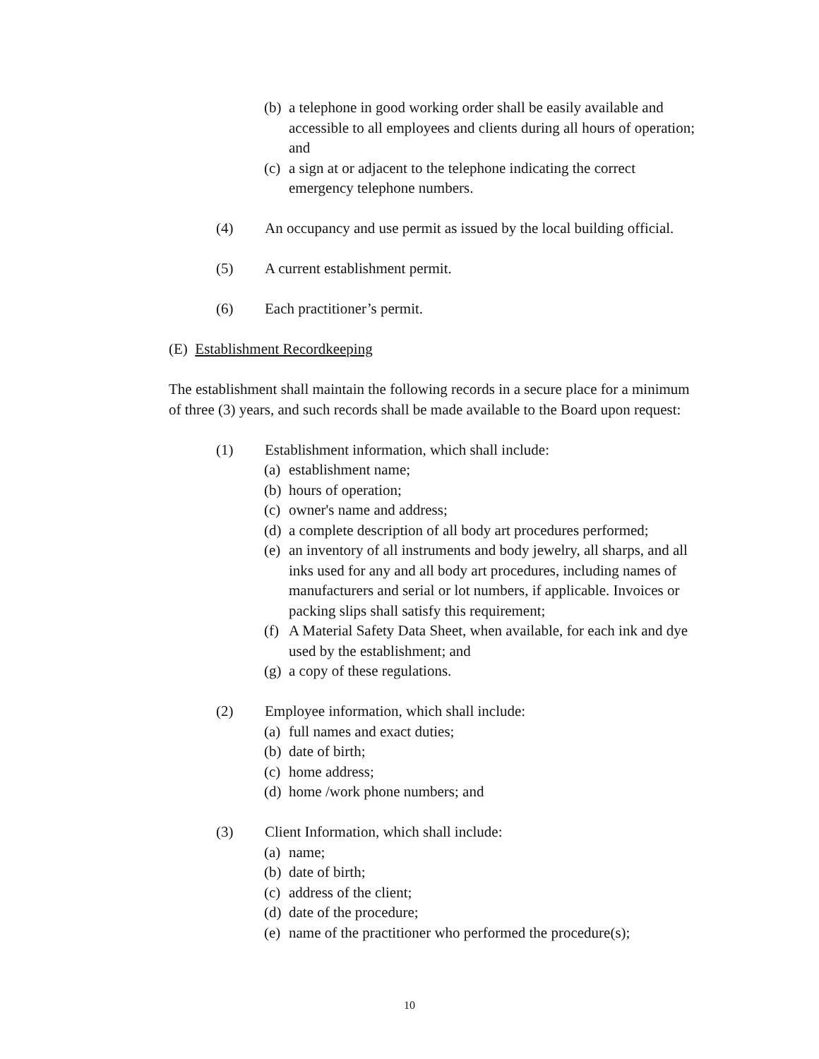(b) a telephone in good working order shall be easily available and accessible to all employees and clients during all hours of operation; and
(c) a sign at or adjacent to the telephone indicating the correct emergency telephone numbers.
(4) An occupancy and use permit as issued by the local building official.
(5) A current establishment permit.
(6) Each practitioner’s permit.
(E) Establishment Recordkeeping
The establishment shall maintain the following records in a secure place for a minimum of three (3) years, and such records shall be made available to the Board upon request:
(1) Establishment information, which shall include:
(a) establishment name;
(b) hours of operation;
(c) owner's name and address;
(d) a complete description of all body art procedures performed;
(e) an inventory of all instruments and body jewelry, all sharps, and all inks used for any and all body art procedures, including names of manufacturers and serial or lot numbers, if applicable. Invoices or packing slips shall satisfy this requirement;
(f) A Material Safety Data Sheet, when available, for each ink and dye used by the establishment; and
(g) a copy of these regulations.
(2) Employee information, which shall include:
(a) full names and exact duties;
(b) date of birth;
(c) home address;
(d) home /work phone numbers; and
(3) Client Information, which shall include:
(a) name;
(b) date of birth;
(c) address of the client;
(d) date of the procedure;
(e) name of the practitioner who performed the procedure(s);
10